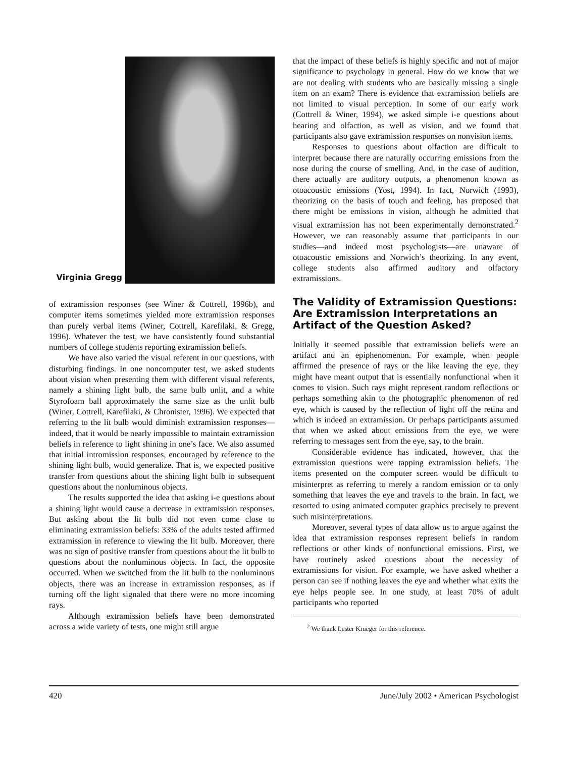Virginia Gregg
of extramission responses (see Winer & Cottrell, 1996b), and computer items sometimes yielded more extramission responses than purely verbal items (Winer, Cottrell, Karefilaki, & Gregg, 1996). Whatever the test, we have consistently found substantial numbers of college students reporting extramission beliefs.
We have also varied the visual referent in our questions, with disturbing findings. In one noncomputer test, we asked students about vision when presenting them with different visual referents, namely a shining light bulb, the same bulb unlit, and a white Styrofoam ball approximately the same size as the unlit bulb (Winer, Cottrell, Karefilaki, & Chronister, 1996). We expected that referring to the lit bulb would diminish extramission responses—indeed, that it would be nearly impossible to maintain extramission beliefs in reference to light shining in one’s face. We also assumed that initial intromission responses, encouraged by reference to the shining light bulb, would generalize. That is, we expected positive transfer from questions about the shining light bulb to subsequent questions about the nonluminous objects.
The results supported the idea that asking i-e questions about a shining light would cause a decrease in extramission responses. But asking about the lit bulb did not even come close to eliminating extramission beliefs: 33% of the adults tested affirmed extramission in reference to viewing the lit bulb. Moreover, there was no sign of positive transfer from questions about the lit bulb to questions about the nonluminous objects. In fact, the opposite occurred. When we switched from the lit bulb to the nonluminous objects, there was an increase in extramission responses, as if turning off the light signaled that there were no more incoming rays.
Although extramission beliefs have been demonstrated across a wide variety of tests, one might still argue
that the impact of these beliefs is highly specific and not of major significance to psychology in general. How do we know that we are not dealing with students who are basically missing a single item on an exam? There is evidence that extramission beliefs are not limited to visual perception. In some of our early work (Cottrell & Winer, 1994), we asked simple i-e questions about hearing and olfaction, as well as vision, and we found that participants also gave extramission responses on nonvision items.
Responses to questions about olfaction are difficult to interpret because there are naturally occurring emissions from the nose during the course of smelling. And, in the case of audition, there actually are auditory outputs, a phenomenon known as otoacoustic emissions (Yost, 1994). In fact, Norwich (1993), theorizing on the basis of touch and feeling, has proposed that there might be emissions in vision, although he admitted that visual extramission has not been experimentally demonstrated.<sup>2</sup> However, we can reasonably assume that participants in our studies—and indeed most psychologists—are unaware of otoacoustic emissions and Norwich’s theorizing. In any event, college students also affirmed auditory and olfactory extramissions.
The Validity of Extramission Questions: Are Extramission Interpretations an Artifact of the Question Asked?
Initially it seemed possible that extramission beliefs were an artifact and an epiphenomenon. For example, when people affirmed the presence of rays or the like leaving the eye, they might have meant output that is essentially nonfunctional when it comes to vision. Such rays might represent random reflections or perhaps something akin to the photographic phenomenon of red eye, which is caused by the reflection of light off the retina and which is indeed an extramission. Or perhaps participants assumed that when we asked about emissions from the eye, we were referring to messages sent from the eye, say, to the brain.
Considerable evidence has indicated, however, that the extramission questions were tapping extramission beliefs. The items presented on the computer screen would be difficult to misinterpret as referring to merely a random emission or to only something that leaves the eye and travels to the brain. In fact, we resorted to using animated computer graphics precisely to prevent such misinterpretations.
Moreover, several types of data allow us to argue against the idea that extramission responses represent beliefs in random reflections or other kinds of nonfunctional emissions. First, we have routinely asked questions about the necessity of extramissions for vision. For example, we have asked whether a person can see if nothing leaves the eye and whether what exits the eye helps people see. In one study, at least 70% of adult participants who reported
<sup>2</sup> We thank Lester Krueger for this reference.
420 June/July 2002 • American Psychologist